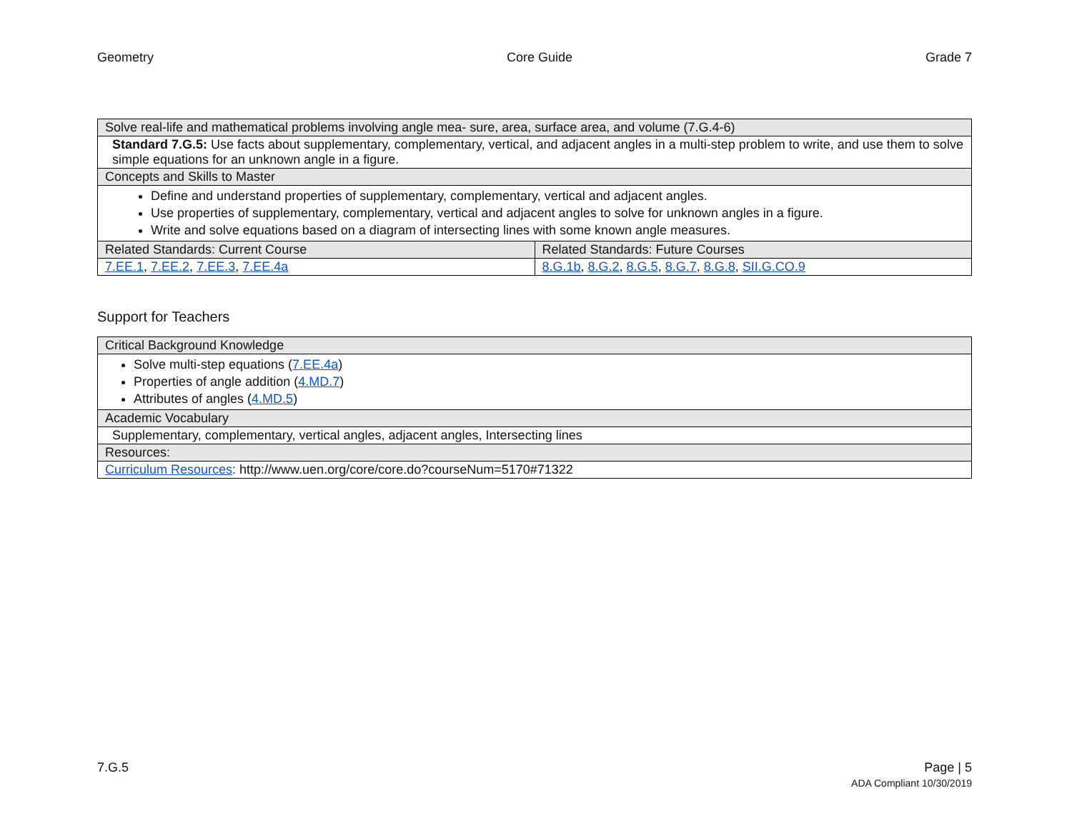Geometry Core Guide Grade 7
| Solve real-life and mathematical problems involving angle mea- sure, area, surface area, and volume (7.G.4-6) | |
| --- | --- |
| Standard 7.G.5: Use facts about supplementary, complementary, vertical, and adjacent angles in a multi-step problem to write, and use them to solve simple equations for an unknown angle in a figure. | |
| Concepts and Skills to Master | |
| Define and understand properties of supplementary, complementary, vertical and adjacent angles. Use properties of supplementary, complementary, vertical and adjacent angles to solve for unknown angles in a figure. Write and solve equations based on a diagram of intersecting lines with some known angle measures. | |
| Related Standards: Current Course | Related Standards: Future Courses |
| 7.EE.1 , 7.EE.2 , 7.EE.3 , 7.EE.4a | 8.G.1b , 8.G.2 , 8.G.5 , 8.G.7 , 8.G.8 , SII.G.CO.9 |
Support for Teachers
| Critical Background Knowledge |
| --- |
| Solve multi-step equations ( 7.EE.4a ) Properties of angle addition ( 4.MD.7 ) Attributes of angles ( 4.MD.5 ) |
| Academic Vocabulary |
| Supplementary, complementary, vertical angles, adjacent angles, Intersecting lines |
| Resources: |
| Curriculum Resources : http://www.uen.org/core/core.do?courseNum=5170#71322 |
7.G.5 Page | 5
ADA Compliant 10/30/2019